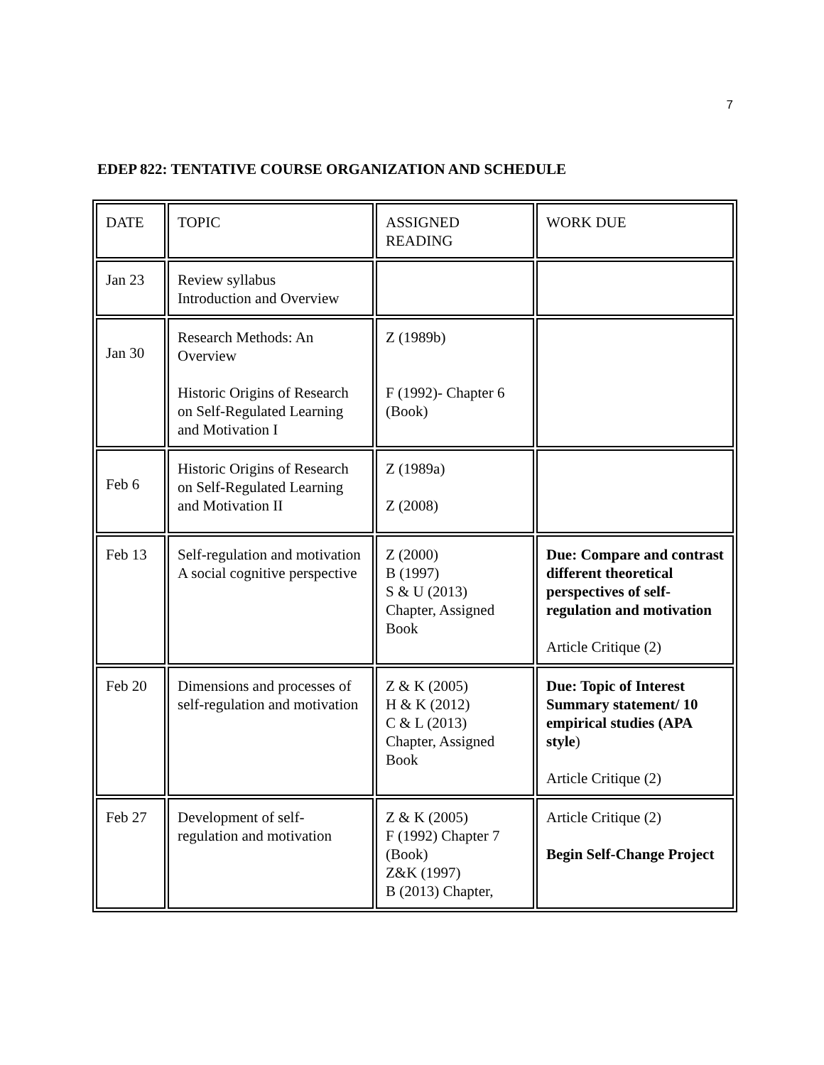7
EDEP 822: TENTATIVE COURSE ORGANIZATION AND SCHEDULE
| DATE | TOPIC | ASSIGNED READING | WORK DUE |
| Jan 23 | Review syllabus Introduction and Overview | | |
| Jan 30 | Research Methods: An Overview Historic Origins of Research on Self-Regulated Learning and Motivation I | Z (1989b) F (1992)- Chapter 6 (Book) | |
| Feb 6 | Historic Origins of Research on Self-Regulated Learning and Motivation II | Z (1989a) Z (2008) | |
| Feb 13 | Self-regulation and motivation A social cognitive perspective | Z (2000) B (1997) S & U (2013) Chapter, Assigned Book | Due: Compare and contrast different theoretical perspectives of self-regulation and motivation Article Critique (2) |
| Feb 20 | Dimensions and processes of self-regulation and motivation | Z & K (2005) H & K (2012) C & L (2013) Chapter, Assigned Book | Due: Topic of Interest Summary statement/ 10 empirical studies (APA style ) Article Critique (2) |
| Feb 27 | Development of self-regulation and motivation | Z & K (2005) F (1992) Chapter 7 (Book) Z&K (1997) B (2013) Chapter, | Article Critique (2) Begin Self-Change Project |